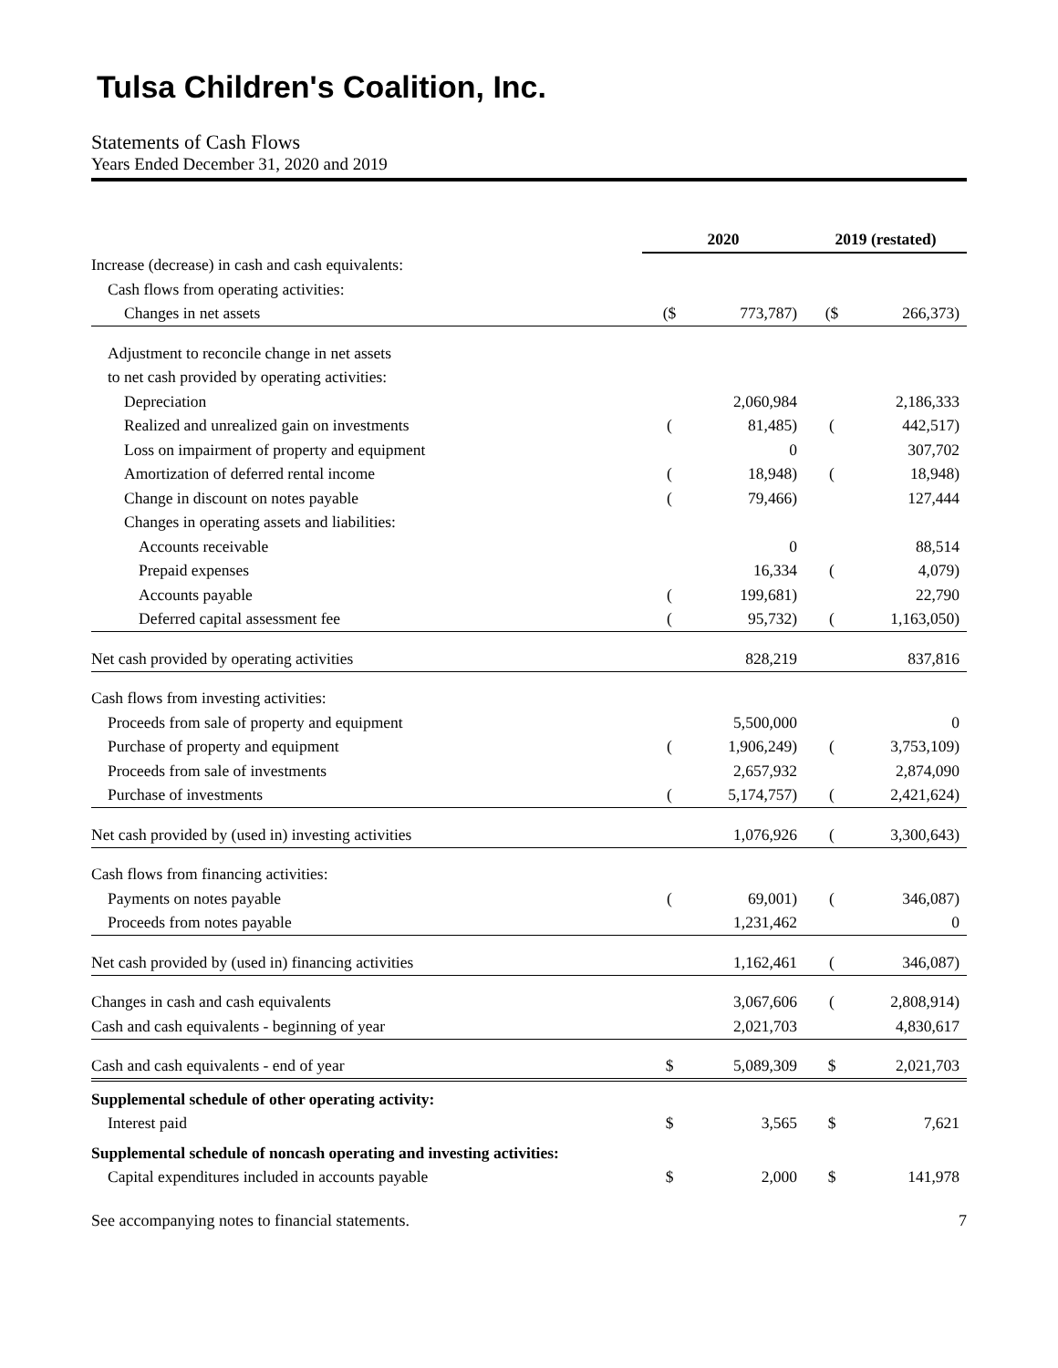Tulsa Children's Coalition, Inc.
Statements of Cash Flows
Years Ended December 31, 2020 and 2019
| | 2020 | | 2019 (restated) | |
| --- | --- | --- | --- | --- |
| Increase (decrease) in cash and cash equivalents: | | | | |
| Cash flows from operating activities: | | | | |
| Changes in net assets | ($ | 773,787) | ($ | 266,373) |
| Adjustment to reconcile change in net assets | | | | |
| to net cash provided by operating activities: | | | | |
| Depreciation | | 2,060,984 | | 2,186,333 |
| Realized and unrealized gain on investments | ( | 81,485) | ( | 442,517) |
| Loss on impairment of property and equipment | | 0 | | 307,702 |
| Amortization of deferred rental income | ( | 18,948) | ( | 18,948) |
| Change in discount on notes payable | ( | 79,466) | | 127,444 |
| Changes in operating assets and liabilities: | | | | |
| Accounts receivable | | 0 | | 88,514 |
| Prepaid expenses | | 16,334 | ( | 4,079) |
| Accounts payable | ( | 199,681) | | 22,790 |
| Deferred capital assessment fee | ( | 95,732) | ( | 1,163,050) |
| Net cash provided by operating activities | | 828,219 | | 837,816 |
| Cash flows from investing activities: | | | | |
| Proceeds from sale of property and equipment | | 5,500,000 | | 0 |
| Purchase of property and equipment | ( | 1,906,249) | ( | 3,753,109) |
| Proceeds from sale of investments | | 2,657,932 | | 2,874,090 |
| Purchase of investments | ( | 5,174,757) | ( | 2,421,624) |
| Net cash provided by (used in) investing activities | | 1,076,926 | ( | 3,300,643) |
| Cash flows from financing activities: | | | | |
| Payments on notes payable | ( | 69,001) | ( | 346,087) |
| Proceeds from notes payable | | 1,231,462 | | 0 |
| Net cash provided by (used in) financing activities | | 1,162,461 | ( | 346,087) |
| Changes in cash and cash equivalents | | 3,067,606 | ( | 2,808,914) |
| Cash and cash equivalents - beginning of year | | 2,021,703 | | 4,830,617 |
| Cash and cash equivalents - end of year | $ | 5,089,309 | $ | 2,021,703 |
| Supplemental schedule of other operating activity: | | | | |
| Interest paid | $ | 3,565 | $ | 7,621 |
| Supplemental schedule of noncash operating and investing activities: | | | | |
| Capital expenditures included in accounts payable | $ | 2,000 | $ | 141,978 |
See accompanying notes to financial statements. 7